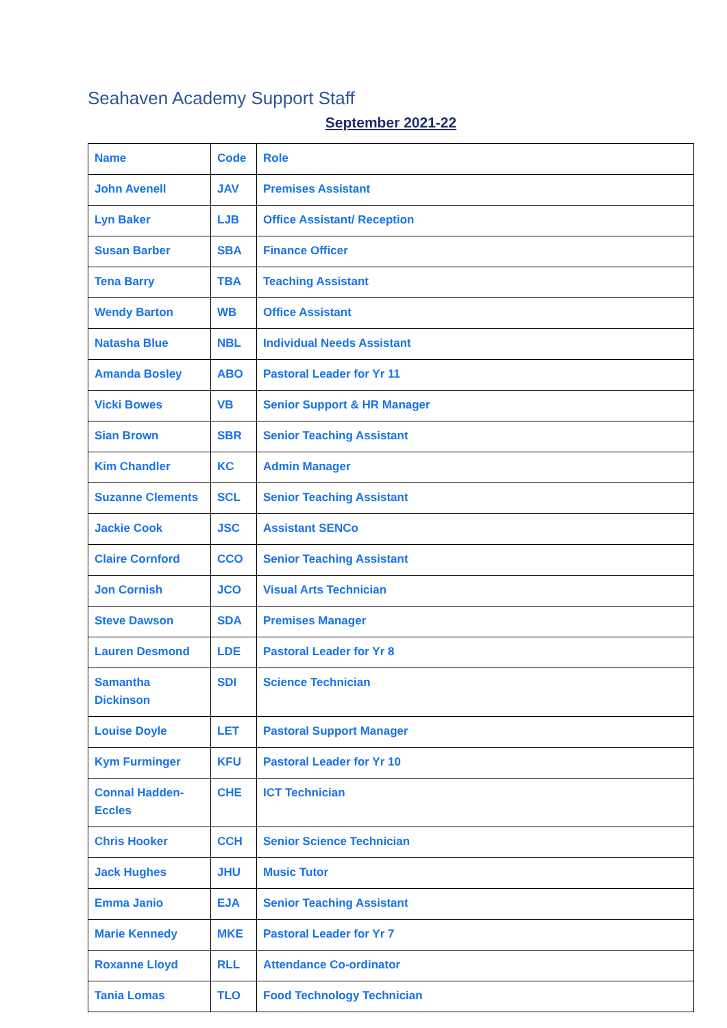Seahaven Academy Support Staff
September 2021-22
| Name | Code | Role |
| John Avenell | JAV | Premises Assistant |
| Lyn Baker | LJB | Office Assistant/ Reception |
| Susan Barber | SBA | Finance Officer |
| Tena Barry | TBA | Teaching Assistant |
| Wendy Barton | WB | Office Assistant |
| Natasha Blue | NBL | Individual Needs Assistant |
| Amanda Bosley | ABO | Pastoral Leader for Yr 11 |
| Vicki Bowes | VB | Senior Support & HR Manager |
| Sian Brown | SBR | Senior Teaching Assistant |
| Kim Chandler | KC | Admin Manager |
| Suzanne Clements | SCL | Senior Teaching Assistant |
| Jackie Cook | JSC | Assistant SENCo |
| Claire Cornford | CCO | Senior Teaching Assistant |
| Jon Cornish | JCO | Visual Arts Technician |
| Steve Dawson | SDA | Premises Manager |
| Lauren Desmond | LDE | Pastoral Leader for Yr 8 |
| Samantha Dickinson | SDI | Science Technician |
| Louise Doyle | LET | Pastoral Support Manager |
| Kym Furminger | KFU | Pastoral Leader for Yr 10 |
| Connal Hadden-Eccles | CHE | ICT Technician |
| Chris Hooker | CCH | Senior Science Technician |
| Jack Hughes | JHU | Music Tutor |
| Emma Janio | EJA | Senior Teaching Assistant |
| Marie Kennedy | MKE | Pastoral Leader for Yr 7 |
| Roxanne Lloyd | RLL | Attendance Co-ordinator |
| Tania Lomas | TLO | Food Technology Technician |